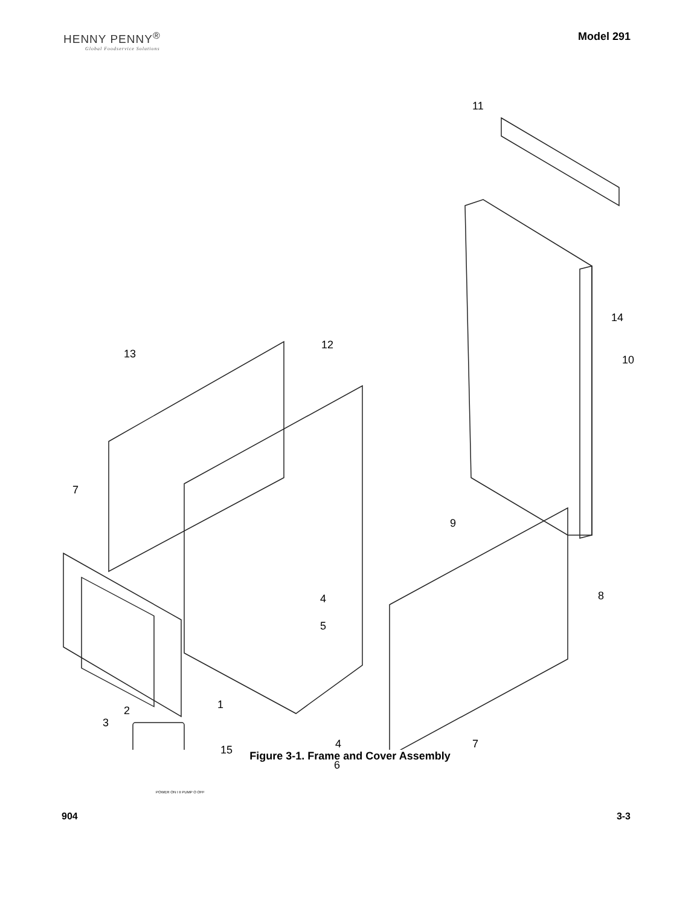HENNY PENNY<sup>®</sup>
Global Foodservice Solutions
Model 291
11
14
10
12
13
7
9
8 4
5
1 2
3
POWER ON I II PUMP O OFF
15 4
6
7
Figure 3-1. Frame and Cover Assembly
904 3-3